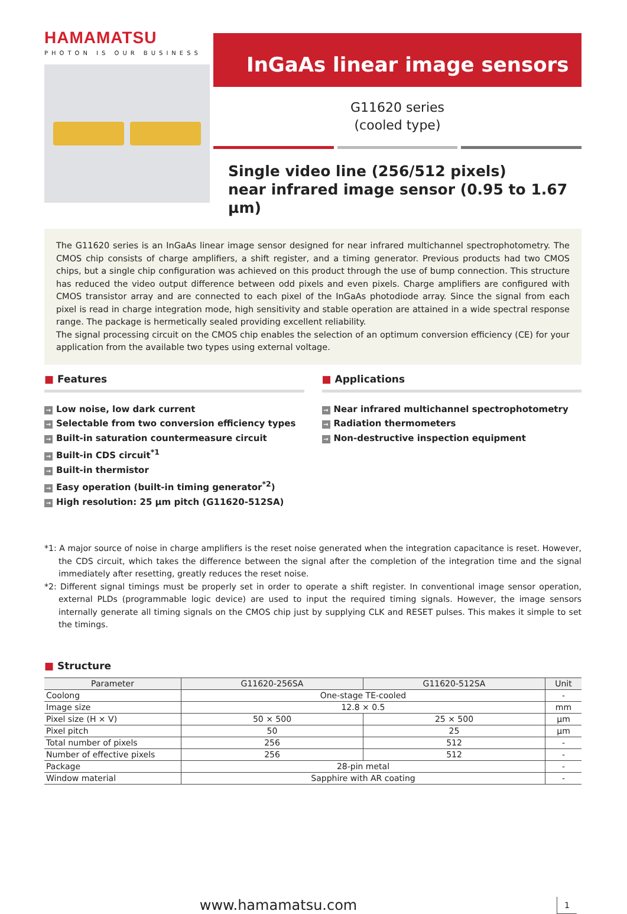HAMAMATSU
PHOTON IS OUR BUSINESS
InGaAs linear image sensors
G11620 series
(cooled type)
Single video line (256/512 pixels)
near infrared image sensor (0.95 to 1.67 μm)
The G11620 series is an InGaAs linear image sensor designed for near infrared multichannel spectrophotometry. The CMOS chip consists of charge amplifiers, a shift register, and a timing generator. Previous products had two CMOS chips, but a single chip configuration was achieved on this product through the use of bump connection. This structure has reduced the video output difference between odd pixels and even pixels. Charge amplifiers are configured with CMOS transistor array and are connected to each pixel of the InGaAs photodiode array. Since the signal from each pixel is read in charge integration mode, high sensitivity and stable operation are attained in a wide spectral response range. The package is hermetically sealed providing excellent reliability.
The signal processing circuit on the CMOS chip enables the selection of an optimum conversion efficiency (CE) for your application from the available two types using external voltage.
■ Features
→ Low noise, low dark current
→ Selectable from two conversion efficiency types
→ Built-in saturation countermeasure circuit
→ Built-in CDS circuit<sup>*1</sup>
→ Built-in thermistor
→ Easy operation (built-in timing generator<sup>*2</sup>)
→ High resolution: 25 μm pitch (G11620-512SA)
■ Applications
→ Near infrared multichannel spectrophotometry
→ Radiation thermometers
→ Non-destructive inspection equipment
*1: A major source of noise in charge amplifiers is the reset noise generated when the integration capacitance is reset. However, the CDS circuit, which takes the difference between the signal after the completion of the integration time and the signal immediately after resetting, greatly reduces the reset noise.
*2: Different signal timings must be properly set in order to operate a shift register. In conventional image sensor operation, external PLDs (programmable logic device) are used to input the required timing signals. However, the image sensors internally generate all timing signals on the CMOS chip just by supplying CLK and RESET pulses. This makes it simple to set the timings.
■ Structure
| Parameter | G11620-256SA | G11620-512SA | Unit |
| --- | --- | --- | --- |
| Coolong | One-stage TE-cooled | | - |
| Image size | 12.8 × 0.5 | | mm |
| Pixel size (H × V) | 50 × 500 | 25 × 500 | μm |
| Pixel pitch | 50 | 25 | μm |
| Total number of pixels | 256 | 512 | - |
| Number of effective pixels | 256 | 512 | - |
| Package | 28-pin metal | | - |
| Window material | Sapphire with AR coating | | - |
www.hamamatsu.com 1